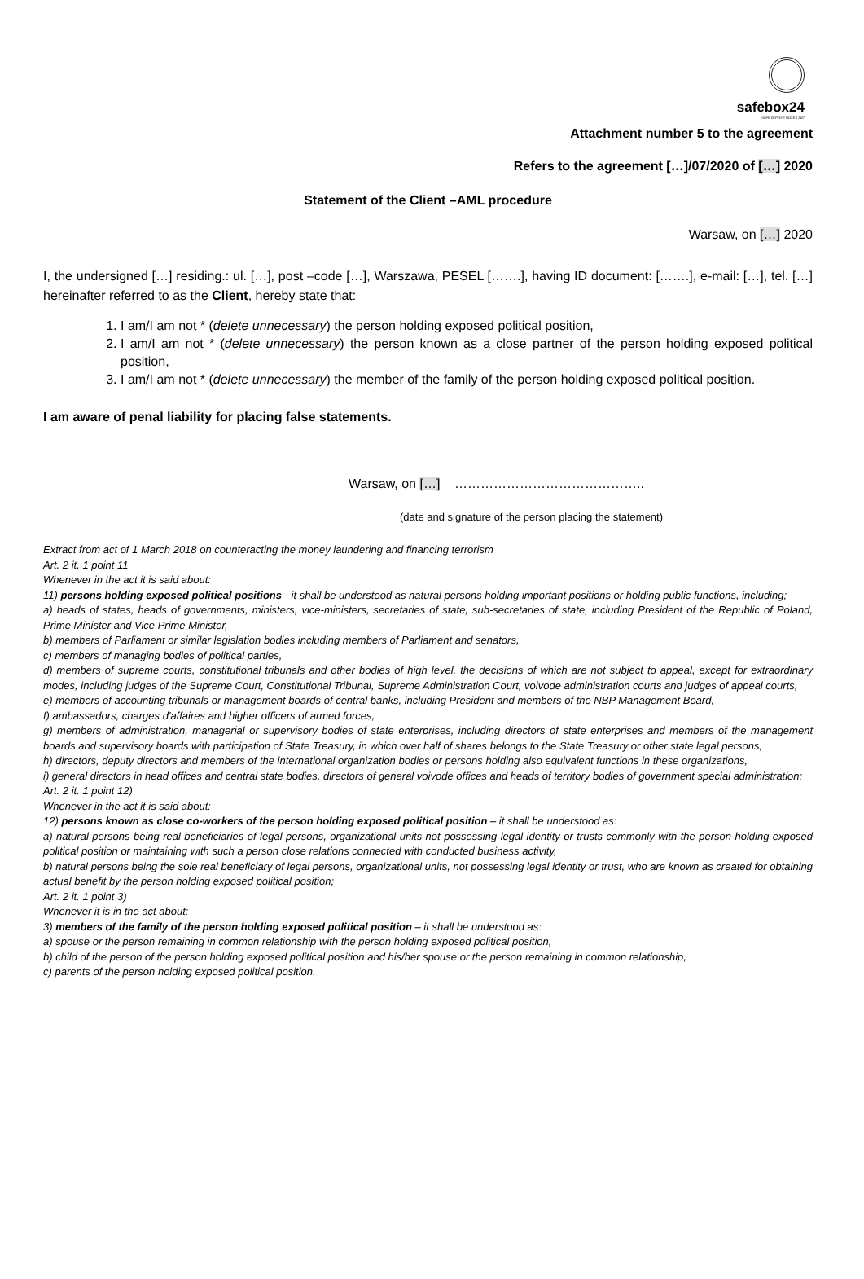safebox24
SAFE DEPOSIT BOXES 24/7
Attachment number 5 to the agreement
Refers to the agreement […]/07/2020 of […] 2020
Statement of the Client –AML procedure
Warsaw, on […] 2020
I, the undersigned […] residing.: ul. […], post –code […], Warszawa, PESEL […….], having ID document: […….], e-mail: […], tel. […] hereinafter referred to as the Client, hereby state that:
1. I am/I am not * (delete unnecessary) the person holding exposed political position,
2. I am/I am not * (delete unnecessary) the person known as a close partner of the person holding exposed political position,
3. I am/I am not * (delete unnecessary) the member of the family of the person holding exposed political position.
I am aware of penal liability for placing false statements.
Warsaw, on […] ……………………………………..
(date and signature of the person placing the statement)
Extract from act of 1 March 2018 on counteracting the money laundering and financing terrorism
Art. 2 it. 1 point 11
Whenever in the act it is said about:
11) persons holding exposed political positions - it shall be understood as natural persons holding important positions or holding public functions, including;
a) heads of states, heads of governments, ministers, vice-ministers, secretaries of state, sub-secretaries of state, including President of the Republic of Poland, Prime Minister and Vice Prime Minister,
b) members of Parliament or similar legislation bodies including members of Parliament and senators,
c) members of managing bodies of political parties,
d) members of supreme courts, constitutional tribunals and other bodies of high level, the decisions of which are not subject to appeal, except for extraordinary modes, including judges of the Supreme Court, Constitutional Tribunal, Supreme Administration Court, voivode administration courts and judges of appeal courts,
e) members of accounting tribunals or management boards of central banks, including President and members of the NBP Management Board,
f) ambassadors, charges d'affaires and higher officers of armed forces,
g) members of administration, managerial or supervisory bodies of state enterprises, including directors of state enterprises and members of the management boards and supervisory boards with participation of State Treasury, in which over half of shares belongs to the State Treasury or other state legal persons,
h) directors, deputy directors and members of the international organization bodies or persons holding also equivalent functions in these organizations,
i) general directors in head offices and central state bodies, directors of general voivode offices and heads of territory bodies of government special administration;
Art. 2 it. 1 point 12)
Whenever in the act it is said about:
12) persons known as close co-workers of the person holding exposed political position – it shall be understood as:
a) natural persons being real beneficiaries of legal persons, organizational units not possessing legal identity or trusts commonly with the person holding exposed political position or maintaining with such a person close relations connected with conducted business activity,
b) natural persons being the sole real beneficiary of legal persons, organizational units, not possessing legal identity or trust, who are known as created for obtaining actual benefit by the person holding exposed political position;
Art. 2 it. 1 point 3)
Whenever it is in the act about:
3) members of the family of the person holding exposed political position – it shall be understood as:
a) spouse or the person remaining in common relationship with the person holding exposed political position,
b) child of the person of the person holding exposed political position and his/her spouse or the person remaining in common relationship,
c) parents of the person holding exposed political position.